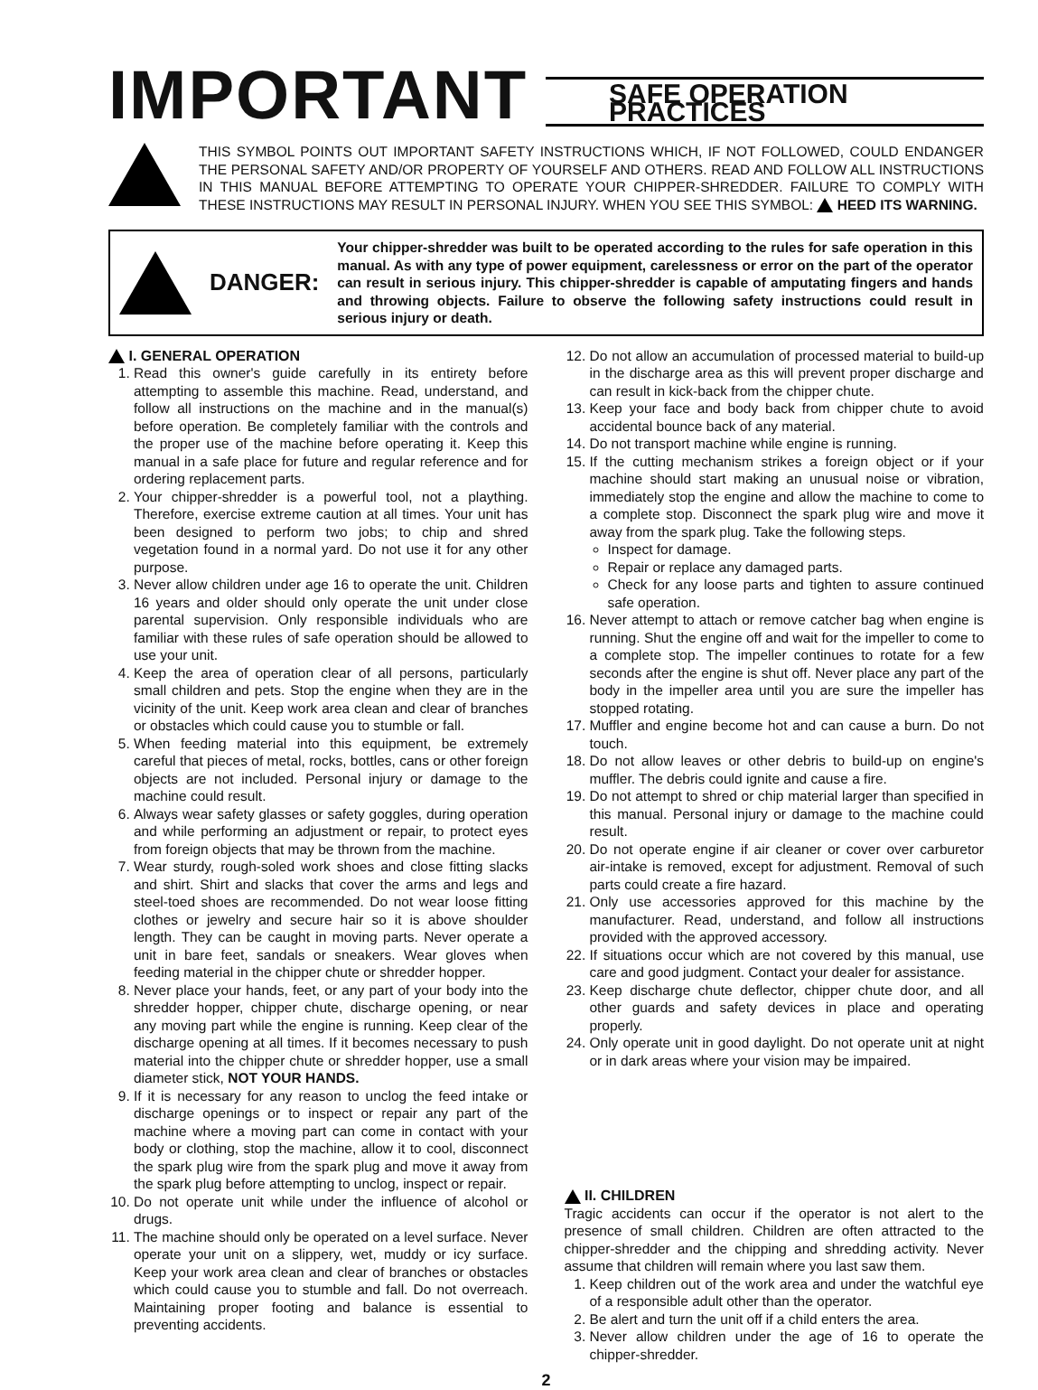IMPORTANT
SAFE OPERATION PRACTICES
THIS SYMBOL POINTS OUT IMPORTANT SAFETY INSTRUCTIONS WHICH, IF NOT FOLLOWED, COULD ENDANGER THE PERSONAL SAFETY AND/OR PROPERTY OF YOURSELF AND OTHERS. READ AND FOLLOW ALL INSTRUCTIONS IN THIS MANUAL BEFORE ATTEMPTING TO OPERATE YOUR CHIPPER-SHREDDER. FAILURE TO COMPLY WITH THESE INSTRUCTIONS MAY RESULT IN PERSONAL INJURY. WHEN YOU SEE THIS SYMBOL: HEED ITS WARNING.
DANGER:
Your chipper-shredder was built to be operated according to the rules for safe operation in this manual. As with any type of power equipment, carelessness or error on the part of the operator can result in serious injury. This chipper-shredder is capable of amputating fingers and hands and throwing objects. Failure to observe the following safety instructions could result in serious injury or death.
I. GENERAL OPERATION
1. Read this owner's guide carefully in its entirety before attempting to assemble this machine. Read, understand, and follow all instructions on the machine and in the manual(s) before operation. Be completely familiar with the controls and the proper use of the machine before operating it. Keep this manual in a safe place for future and regular reference and for ordering replacement parts.
2. Your chipper-shredder is a powerful tool, not a plaything. Therefore, exercise extreme caution at all times. Your unit has been designed to perform two jobs; to chip and shred vegetation found in a normal yard. Do not use it for any other purpose.
3. Never allow children under age 16 to operate the unit. Children 16 years and older should only operate the unit under close parental supervision. Only responsible individuals who are familiar with these rules of safe operation should be allowed to use your unit.
4. Keep the area of operation clear of all persons, particularly small children and pets. Stop the engine when they are in the vicinity of the unit. Keep work area clean and clear of branches or obstacles which could cause you to stumble or fall.
5. When feeding material into this equipment, be extremely careful that pieces of metal, rocks, bottles, cans or other foreign objects are not included. Personal injury or damage to the machine could result.
6. Always wear safety glasses or safety goggles, during operation and while performing an adjustment or repair, to protect eyes from foreign objects that may be thrown from the machine.
7. Wear sturdy, rough-soled work shoes and close fitting slacks and shirt. Shirt and slacks that cover the arms and legs and steel-toed shoes are recommended. Do not wear loose fitting clothes or jewelry and secure hair so it is above shoulder length. They can be caught in moving parts. Never operate a unit in bare feet, sandals or sneakers. Wear gloves when feeding material in the chipper chute or shredder hopper.
8. Never place your hands, feet, or any part of your body into the shredder hopper, chipper chute, discharge opening, or near any moving part while the engine is running. Keep clear of the discharge opening at all times. If it becomes necessary to push material into the chipper chute or shredder hopper, use a small diameter stick, NOT YOUR HANDS.
9. If it is necessary for any reason to unclog the feed intake or discharge openings or to inspect or repair any part of the machine where a moving part can come in contact with your body or clothing, stop the machine, allow it to cool, disconnect the spark plug wire from the spark plug and move it away from the spark plug before attempting to unclog, inspect or repair.
10. Do not operate unit while under the influence of alcohol or drugs.
11. The machine should only be operated on a level surface. Never operate your unit on a slippery, wet, muddy or icy surface. Keep your work area clean and clear of branches or obstacles which could cause you to stumble and fall. Do not overreach. Maintaining proper footing and balance is essential to preventing accidents.
12. Do not allow an accumulation of processed material to build-up in the discharge area as this will prevent proper discharge and can result in kick-back from the chipper chute.
13. Keep your face and body back from chipper chute to avoid accidental bounce back of any material.
14. Do not transport machine while engine is running.
15. If the cutting mechanism strikes a foreign object or if your machine should start making an unusual noise or vibration, immediately stop the engine and allow the machine to come to a complete stop. Disconnect the spark plug wire and move it away from the spark plug. Take the following steps.
Inspect for damage.
Repair or replace any damaged parts.
Check for any loose parts and tighten to assure continued safe operation.
16. Never attempt to attach or remove catcher bag when engine is running. Shut the engine off and wait for the impeller to come to a complete stop. The impeller continues to rotate for a few seconds after the engine is shut off. Never place any part of the body in the impeller area until you are sure the impeller has stopped rotating.
17. Muffler and engine become hot and can cause a burn. Do not touch.
18. Do not allow leaves or other debris to build-up on engine's muffler. The debris could ignite and cause a fire.
19. Do not attempt to shred or chip material larger than specified in this manual. Personal injury or damage to the machine could result.
20. Do not operate engine if air cleaner or cover over carburetor air-intake is removed, except for adjustment. Removal of such parts could create a fire hazard.
21. Only use accessories approved for this machine by the manufacturer. Read, understand, and follow all instructions provided with the approved accessory.
22. If situations occur which are not covered by this manual, use care and good judgment. Contact your dealer for assistance.
23. Keep discharge chute deflector, chipper chute door, and all other guards and safety devices in place and operating properly.
24. Only operate unit in good daylight. Do not operate unit at night or in dark areas where your vision may be impaired.
II. CHILDREN
Tragic accidents can occur if the operator is not alert to the presence of small children. Children are often attracted to the chipper-shredder and the chipping and shredding activity. Never assume that children will remain where you last saw them.
1. Keep children out of the work area and under the watchful eye of a responsible adult other than the operator.
2. Be alert and turn the unit off if a child enters the area.
3. Never allow children under the age of 16 to operate the chipper-shredder.
2